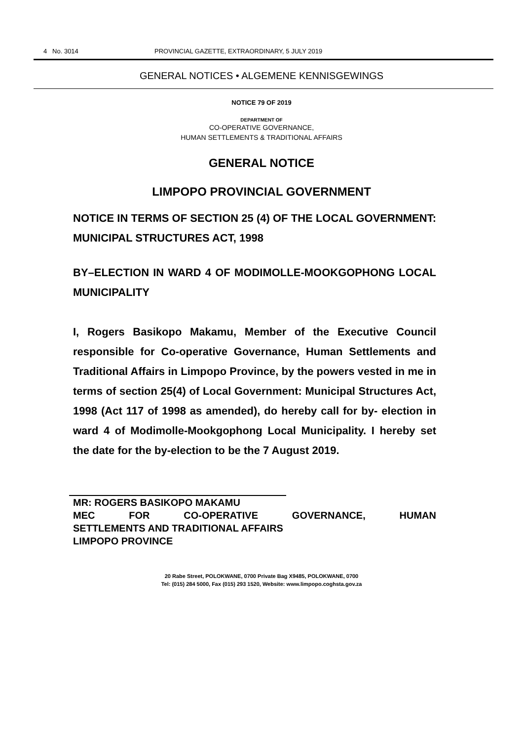4 No. 3014 PROVINCIAL GAZETTE, EXTRAORDINARY, 5 JULY 2019
GENERAL NOTICES • ALGEMENE KENNISGEWINGS
NOTICE 79 OF 2019
DEPARTMENT OF
CO-OPERATIVE GOVERNANCE,
HUMAN SETTLEMENTS & TRADITIONAL AFFAIRS
GENERAL NOTICE
LIMPOPO PROVINCIAL GOVERNMENT
NOTICE IN TERMS OF SECTION 25 (4) OF THE LOCAL GOVERNMENT: MUNICIPAL STRUCTURES ACT, 1998
BY–ELECTION IN WARD 4 OF MODIMOLLE-MOOKGOPHONG LOCAL MUNICIPALITY
I, Rogers Basikopo Makamu, Member of the Executive Council responsible for Co-operative Governance, Human Settlements and Traditional Affairs in Limpopo Province, by the powers vested in me in terms of section 25(4) of Local Government: Municipal Structures Act, 1998 (Act 117 of 1998 as amended), do hereby call for by- election in ward 4 of Modimolle-Mookgophong Local Municipality. I hereby set the date for the by-election to be the 7 August 2019.
MR: ROGERS BASIKOPO MAKAMU
MEC FOR CO-OPERATIVE GOVERNANCE, HUMAN
SETTLEMENTS AND TRADITIONAL AFFAIRS
LIMPOPO PROVINCE
20 Rabe Street, POLOKWANE, 0700 Private Bag X9485, POLOKWANE, 0700
Tel: (015) 284 5000, Fax (015) 293 1520, Website: www.limpopo.coghsta.gov.za